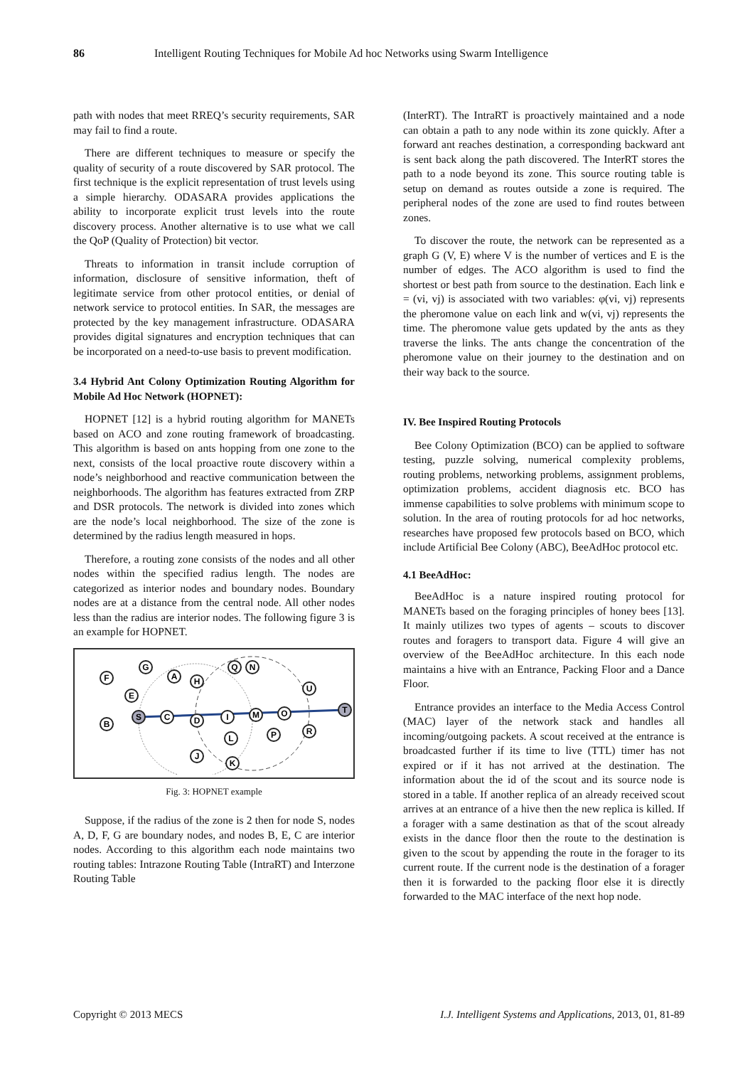86 Intelligent Routing Techniques for Mobile Ad hoc Networks using Swarm Intelligence
path with nodes that meet RREQ’s security requirements, SAR may fail to find a route.
There are different techniques to measure or specify the quality of security of a route discovered by SAR protocol. The first technique is the explicit representation of trust levels using a simple hierarchy. ODASARA provides applications the ability to incorporate explicit trust levels into the route discovery process. Another alternative is to use what we call the QoP (Quality of Protection) bit vector.
Threats to information in transit include corruption of information, disclosure of sensitive information, theft of legitimate service from other protocol entities, or denial of network service to protocol entities. In SAR, the messages are protected by the key management infrastructure. ODASARA provides digital signatures and encryption techniques that can be incorporated on a need-to-use basis to prevent modification.
3.4 Hybrid Ant Colony Optimization Routing Algorithm for Mobile Ad Hoc Network (HOPNET):
HOPNET [12] is a hybrid routing algorithm for MANETs based on ACO and zone routing framework of broadcasting. This algorithm is based on ants hopping from one zone to the next, consists of the local proactive route discovery within a node’s neighborhood and reactive communication between the neighborhoods. The algorithm has features extracted from ZRP and DSR protocols. The network is divided into zones which are the node’s local neighborhood. The size of the zone is determined by the radius length measured in hops.
Therefore, a routing zone consists of the nodes and all other nodes within the specified radius length. The nodes are categorized as interior nodes and boundary nodes. Boundary nodes are at a distance from the central node. All other nodes less than the radius are interior nodes. The following figure 3 is an example for HOPNET.
F
G
A
H
E
S
C
D
B
I
M
O
U
T
R
P
L
J
K
Q
N
Fig. 3: HOPNET example
Suppose, if the radius of the zone is 2 then for node S, nodes A, D, F, G are boundary nodes, and nodes B, E, C are interior nodes. According to this algorithm each node maintains two routing tables: Intrazone Routing Table (IntraRT) and Interzone Routing Table
(InterRT). The IntraRT is proactively maintained and a node can obtain a path to any node within its zone quickly. After a forward ant reaches destination, a corresponding backward ant is sent back along the path discovered. The InterRT stores the path to a node beyond its zone. This source routing table is setup on demand as routes outside a zone is required. The peripheral nodes of the zone are used to find routes between zones.
To discover the route, the network can be represented as a graph G (V, E) where V is the number of vertices and E is the number of edges. The ACO algorithm is used to find the shortest or best path from source to the destination. Each link e = (vi, vj) is associated with two variables: φ(vi, vj) represents the pheromone value on each link and w(vi, vj) represents the time. The pheromone value gets updated by the ants as they traverse the links. The ants change the concentration of the pheromone value on their journey to the destination and on their way back to the source.
IV. Bee Inspired Routing Protocols
Bee Colony Optimization (BCO) can be applied to software testing, puzzle solving, numerical complexity problems, routing problems, networking problems, assignment problems, optimization problems, accident diagnosis etc. BCO has immense capabilities to solve problems with minimum scope to solution. In the area of routing protocols for ad hoc networks, researches have proposed few protocols based on BCO, which include Artificial Bee Colony (ABC), BeeAdHoc protocol etc.
4.1 BeeAdHoc:
BeeAdHoc is a nature inspired routing protocol for MANETs based on the foraging principles of honey bees [13]. It mainly utilizes two types of agents – scouts to discover routes and foragers to transport data. Figure 4 will give an overview of the BeeAdHoc architecture. In this each node maintains a hive with an Entrance, Packing Floor and a Dance Floor.
Entrance provides an interface to the Media Access Control (MAC) layer of the network stack and handles all incoming/outgoing packets. A scout received at the entrance is broadcasted further if its time to live (TTL) timer has not expired or if it has not arrived at the destination. The information about the id of the scout and its source node is stored in a table. If another replica of an already received scout arrives at an entrance of a hive then the new replica is killed. If a forager with a same destination as that of the scout already exists in the dance floor then the route to the destination is given to the scout by appending the route in the forager to its current route. If the current node is the destination of a forager then it is forwarded to the packing floor else it is directly forwarded to the MAC interface of the next hop node.
Copyright © 2013 MECS I.J. Intelligent Systems and Applications, 2013, 01, 81-89